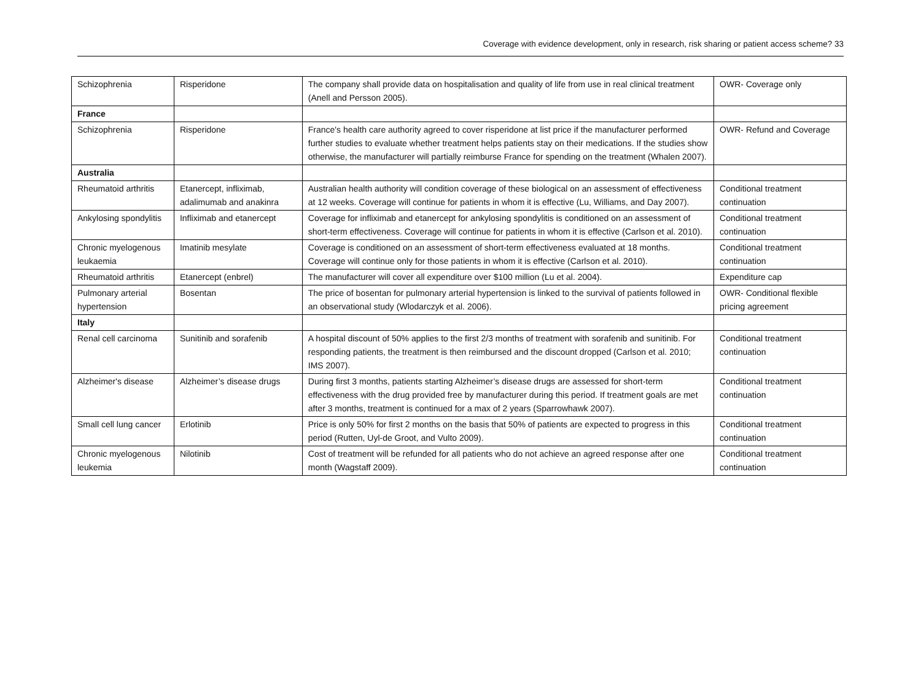Coverage with evidence development, only in research, risk sharing or patient access scheme? 33
| Schizophrenia | Risperidone | The company shall provide data on hospitalisation and quality of life from use in real clinical treatment (Anell and Persson 2005). | OWR- Coverage only |
| France | | | |
| Schizophrenia | Risperidone | France's health care authority agreed to cover risperidone at list price if the manufacturer performed further studies to evaluate whether treatment helps patients stay on their medications. If the studies show otherwise, the manufacturer will partially reimburse France for spending on the treatment (Whalen 2007). | OWR- Refund and Coverage |
| Australia | | | |
| Rheumatoid arthritis | Etanercept, infliximab, adalimumab and anakinra | Australian health authority will condition coverage of these biological on an assessment of effectiveness at 12 weeks. Coverage will continue for patients in whom it is effective (Lu, Williams, and Day 2007). | Conditional treatment continuation |
| Ankylosing spondylitis | Infliximab and etanercept | Coverage for infliximab and etanercept for ankylosing spondylitis is conditioned on an assessment of short-term effectiveness. Coverage will continue for patients in whom it is effective (Carlson et al. 2010). | Conditional treatment continuation |
| Chronic myelogenous leukaemia | Imatinib mesylate | Coverage is conditioned on an assessment of short-term effectiveness evaluated at 18 months. Coverage will continue only for those patients in whom it is effective (Carlson et al. 2010). | Conditional treatment continuation |
| Rheumatoid arthritis | Etanercept (enbrel) | The manufacturer will cover all expenditure over $100 million (Lu et al. 2004). | Expenditure cap |
| Pulmonary arterial hypertension | Bosentan | The price of bosentan for pulmonary arterial hypertension is linked to the survival of patients followed in an observational study (Wlodarczyk et al. 2006). | OWR- Conditional flexible pricing agreement |
| Italy | | | |
| Renal cell carcinoma | Sunitinib and sorafenib | A hospital discount of 50% applies to the first 2/3 months of treatment with sorafenib and sunitinib. For responding patients, the treatment is then reimbursed and the discount dropped (Carlson et al. 2010; IMS 2007). | Conditional treatment continuation |
| Alzheimer's disease | Alzheimer’s disease drugs | During first 3 months, patients starting Alzheimer’s disease drugs are assessed for short-term effectiveness with the drug provided free by manufacturer during this period. If treatment goals are met after 3 months, treatment is continued for a max of 2 years (Sparrowhawk 2007). | Conditional treatment continuation |
| Small cell lung cancer | Erlotinib | Price is only 50% for first 2 months on the basis that 50% of patients are expected to progress in this period (Rutten, Uyl-de Groot, and Vulto 2009). | Conditional treatment continuation |
| Chronic myelogenous leukemia | Nilotinib | Cost of treatment will be refunded for all patients who do not achieve an agreed response after one month (Wagstaff 2009). | Conditional treatment continuation |